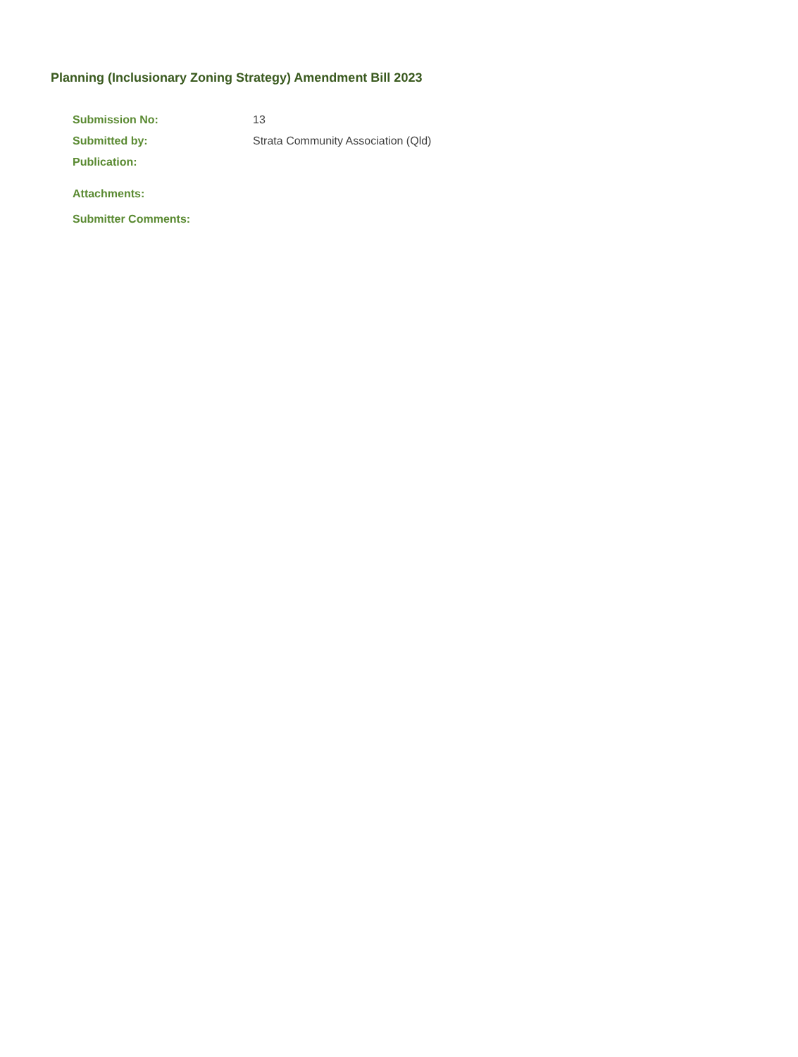Planning (Inclusionary Zoning Strategy) Amendment Bill 2023
Submission No: 13
Submitted by: Strata Community Association (Qld)
Publication:
Attachments:
Submitter Comments: